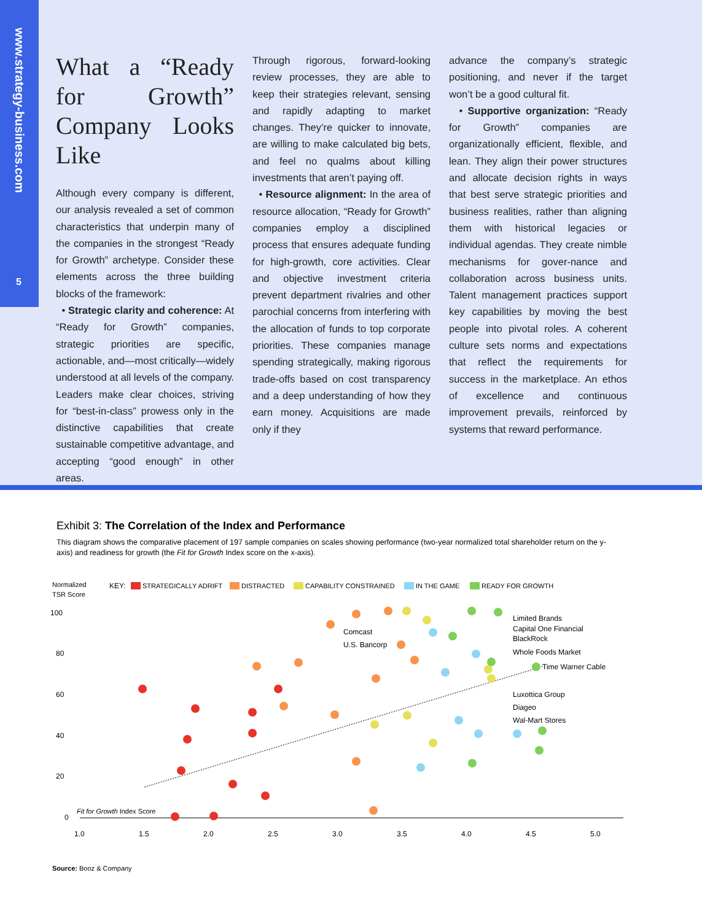www.strategy-business.com
5
What a “Ready for Growth” Company Looks Like
Although every company is different, our analysis revealed a set of common characteristics that underpin many of the companies in the strongest “Ready for Growth” archetype. Consider these elements across the three building blocks of the framework:
• Strategic clarity and coherence: At “Ready for Growth” companies, strategic priorities are specific, actionable, and—most critically—widely understood at all levels of the company. Leaders make clear choices, striving for “best-in-class” prowess only in the distinctive capabilities that create sustainable competitive advantage, and accepting “good enough” in other areas.
Through rigorous, forward-looking review processes, they are able to keep their strategies relevant, sensing and rapidly adapting to market changes. They’re quicker to innovate, are willing to make calculated big bets, and feel no qualms about killing investments that aren’t paying off.
• Resource alignment: In the area of resource allocation, “Ready for Growth” companies employ a disciplined process that ensures adequate funding for high-growth, core activities. Clear and objective investment criteria prevent department rivalries and other parochial concerns from interfering with the allocation of funds to top corporate priorities. These companies manage spending strategically, making rigorous trade-offs based on cost transparency and a deep understanding of how they earn money. Acquisitions are made only if they
advance the company’s strategic positioning, and never if the target won’t be a good cultural fit.
• Supportive organization: “Ready for Growth” companies are organizationally efficient, flexible, and lean. They align their power structures and allocate decision rights in ways that best serve strategic priorities and business realities, rather than aligning them with historical legacies or individual agendas. They create nimble mechanisms for gover-nance and collaboration across business units. Talent management practices support key capabilities by moving the best people into pivotal roles. A coherent culture sets norms and expectations that reflect the requirements for success in the marketplace. An ethos of excellence and continuous improvement prevails, reinforced by systems that reward performance.
Exhibit 3: The Correlation of the Index and Performance
This diagram shows the comparative placement of 197 sample companies on scales showing performance (two-year normalized total shareholder return on the y-axis) and readiness for growth (the Fit for Growth Index score on the x-axis).
Normalized
TSR Score
KEY:
STRATEGICALLY ADRIFT
DISTRACTED
CAPABILITY CONSTRAINED
IN THE GAME
READY FOR GROWTH
100
80
60
40
20
0
Fit for Growth Index Score
1.0
1.5
2.0
2.5
3.0
3.5
4.0
4.5
5.0
Comcast
U.S. Bancorp
Limited Brands
Capital One Financial
BlackRock
Whole Foods Market
Time Warner Cable
Luxottica Group
Diageo
Wal-Mart Stores
Source: Booz & Company